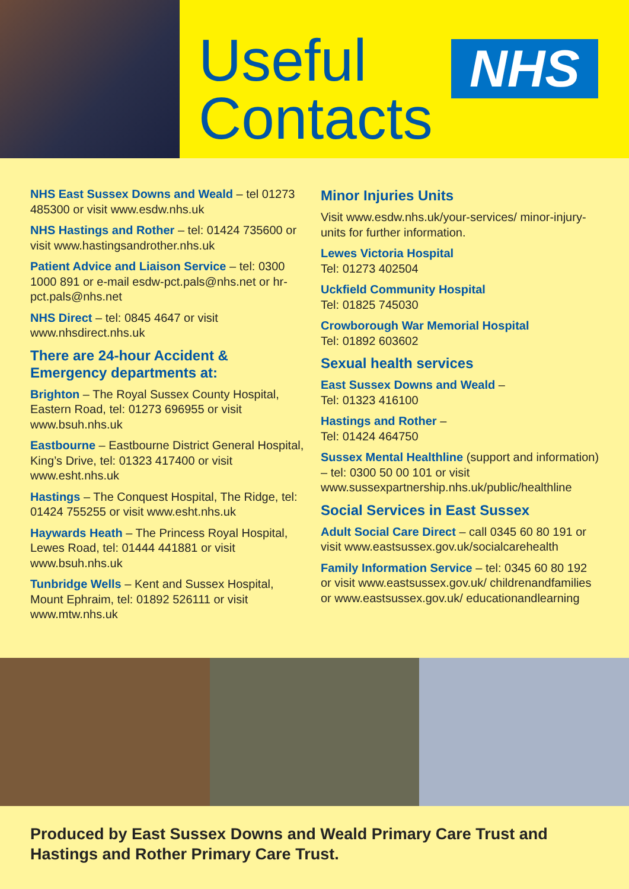Useful
Contacts
NHS
NHS East Sussex Downs and Weald – tel 01273 485300 or visit www.esdw.nhs.uk
NHS Hastings and Rother – tel: 01424 735600 or visit www.hastingsandrother.nhs.uk
Patient Advice and Liaison Service – tel: 0300 1000 891 or e-mail esdw-pct.pals@nhs.net or hr-pct.pals@nhs.net
NHS Direct – tel: 0845 4647 or visit www.nhsdirect.nhs.uk
There are 24-hour Accident & Emergency departments at:
Brighton – The Royal Sussex County Hospital, Eastern Road, tel: 01273 696955 or visit www.bsuh.nhs.uk
Eastbourne – Eastbourne District General Hospital, King’s Drive, tel: 01323 417400 or visit www.esht.nhs.uk
Hastings – The Conquest Hospital, The Ridge, tel: 01424 755255 or visit www.esht.nhs.uk
Haywards Heath – The Princess Royal Hospital, Lewes Road, tel: 01444 441881 or visit www.bsuh.nhs.uk
Tunbridge Wells – Kent and Sussex Hospital, Mount Ephraim, tel: 01892 526111 or visit www.mtw.nhs.uk
Minor Injuries Units
Visit www.esdw.nhs.uk/your-services/ minor-injury-units for further information.
Lewes Victoria Hospital
Tel: 01273 402504
Uckfield Community Hospital
Tel: 01825 745030
Crowborough War Memorial Hospital
Tel: 01892 603602
Sexual health services
East Sussex Downs and Weald –
Tel: 01323 416100
Hastings and Rother –
Tel: 01424 464750
Sussex Mental Healthline (support and information) – tel: 0300 50 00 101 or visit www.sussexpartnership.nhs.uk/public/healthline
Social Services in East Sussex
Adult Social Care Direct – call 0345 60 80 191 or visit www.eastsussex.gov.uk/socialcarehealth
Family Information Service – tel: 0345 60 80 192 or visit www.eastsussex.gov.uk/ childrenandfamilies or www.eastsussex.gov.uk/ educationandlearning
Produced by East Sussex Downs and Weald Primary Care Trust and Hastings and Rother Primary Care Trust.